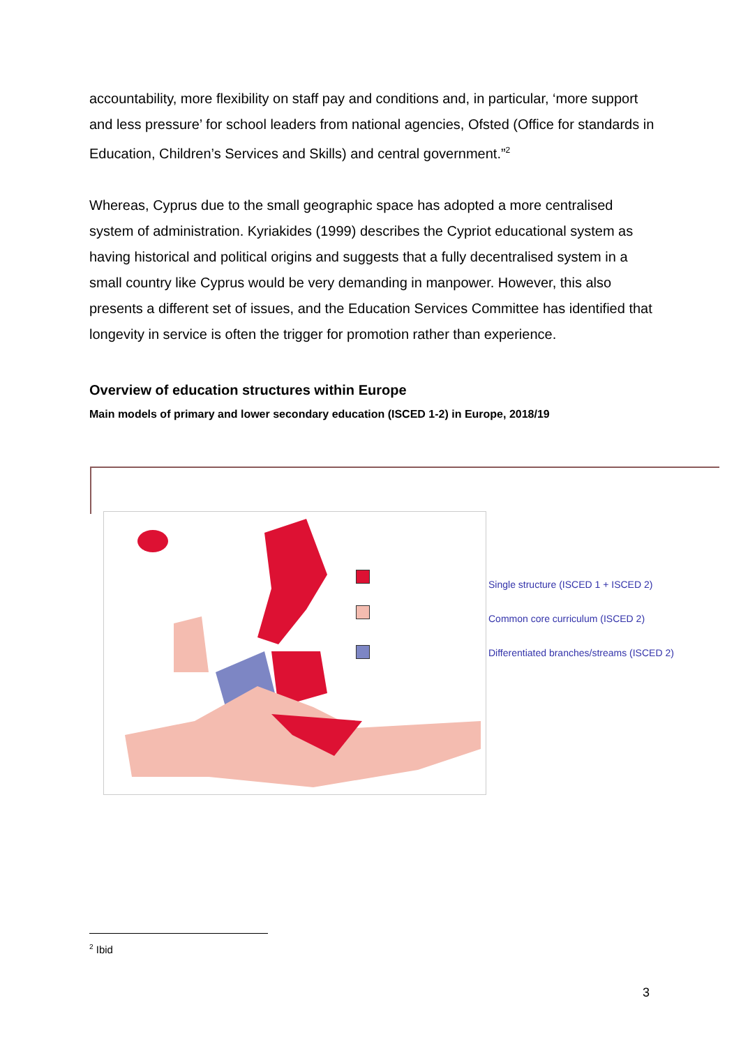accountability, more flexibility on staff pay and conditions and, in particular, ‘more support and less pressure’ for school leaders from national agencies, Ofsted (Office for standards in Education, Children’s Services and Skills) and central government.”<sup>2</sup>
Whereas, Cyprus due to the small geographic space has adopted a more centralised system of administration. Kyriakides (1999) describes the Cypriot educational system as having historical and political origins and suggests that a fully decentralised system in a small country like Cyprus would be very demanding in manpower. However, this also presents a different set of issues, and the Education Services Committee has identified that longevity in service is often the trigger for promotion rather than experience.
Overview of education structures within Europe
Main models of primary and lower secondary education (ISCED 1-2) in Europe, 2018/19
Single structure (ISCED 1 + ISCED 2)
Common core curriculum (ISCED 2)
Differentiated branches/streams (ISCED 2)
<sup>2</sup> Ibid
3